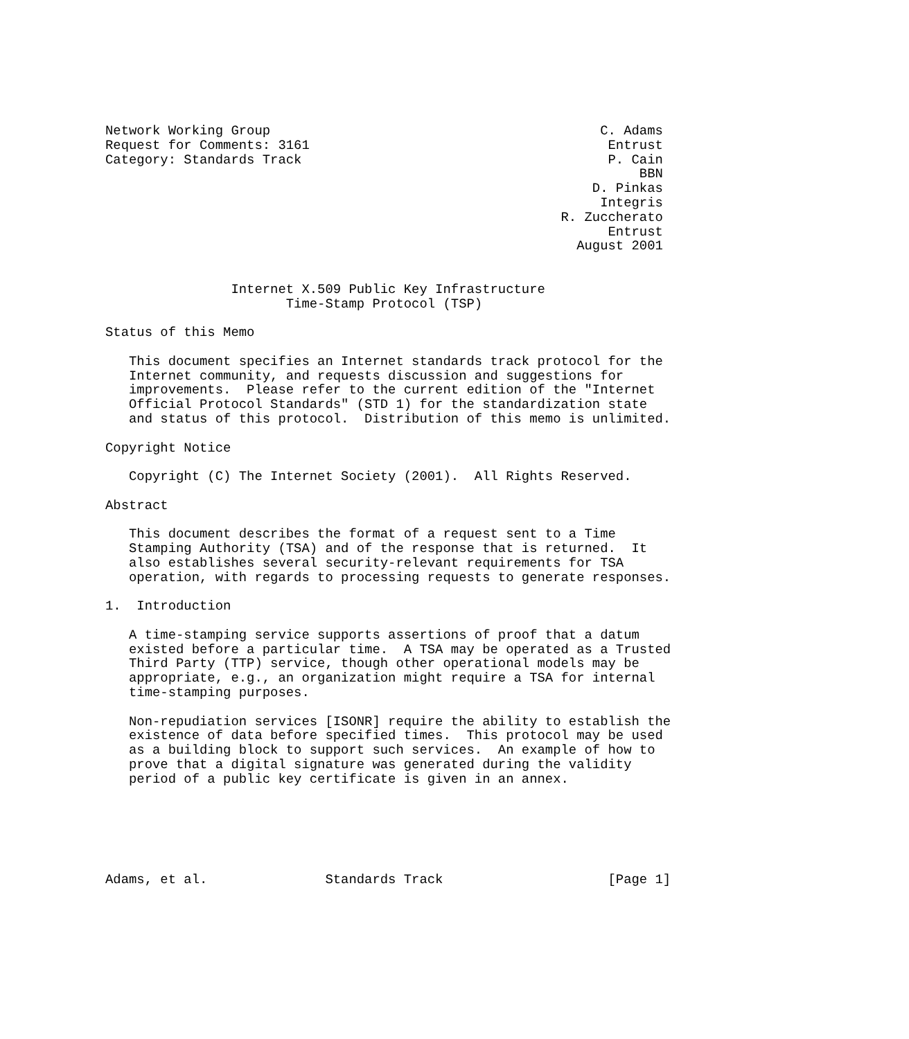Network Working Group                                          C. Adams
Request for Comments: 3161                                      Entrust
Category: Standards Track                                       P. Cain
                                                                    BBN
                                                              D. Pinkas
                                                               Integris
                                                          R. Zuccherato
                                                                Entrust
                                                            August 2001


                Internet X.509 Public Key Infrastructure
                       Time-Stamp Protocol (TSP)

Status of this Memo

   This document specifies an Internet standards track protocol for the
   Internet community, and requests discussion and suggestions for
   improvements.  Please refer to the current edition of the "Internet
   Official Protocol Standards" (STD 1) for the standardization state
   and status of this protocol.  Distribution of this memo is unlimited.

Copyright Notice

   Copyright (C) The Internet Society (2001).  All Rights Reserved.

Abstract

   This document describes the format of a request sent to a Time
   Stamping Authority (TSA) and of the response that is returned.  It
   also establishes several security-relevant requirements for TSA
   operation, with regards to processing requests to generate responses.

1.  Introduction

   A time-stamping service supports assertions of proof that a datum
   existed before a particular time.  A TSA may be operated as a Trusted
   Third Party (TTP) service, though other operational models may be
   appropriate, e.g., an organization might require a TSA for internal
   time-stamping purposes.

   Non-repudiation services [ISONR] require the ability to establish the
   existence of data before specified times.  This protocol may be used
   as a building block to support such services.  An example of how to
   prove that a digital signature was generated during the validity
   period of a public key certificate is given in an annex.






Adams, et al.               Standards Track                     [Page 1]